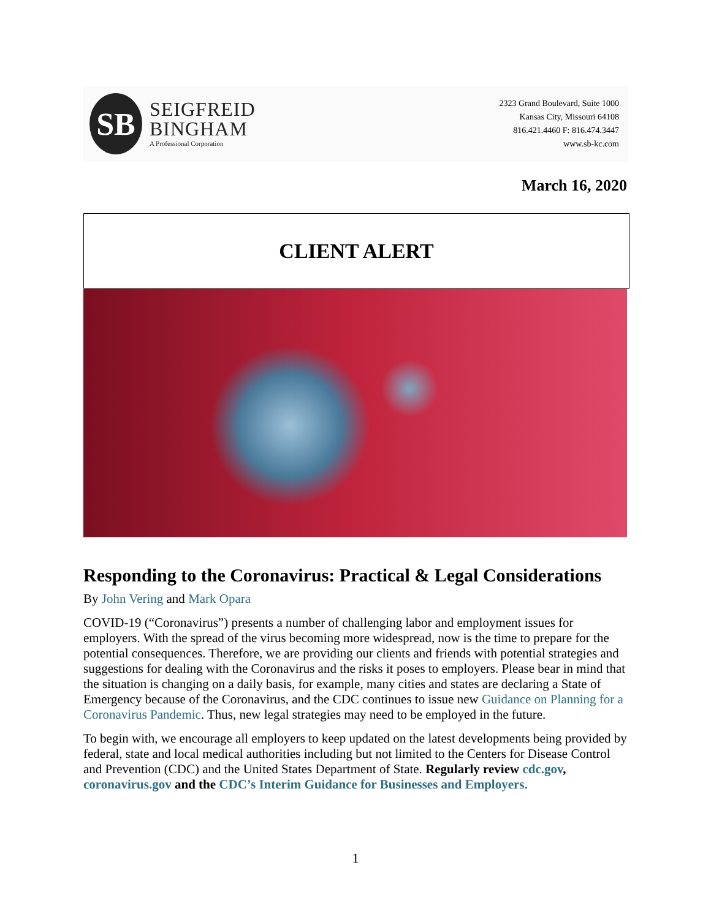SB
SEIGFREID
BINGHAM
A Professional Corporation
2323 Grand Boulevard, Suite 1000
Kansas City, Missouri 64108
816.421.4460 F: 816.474.3447
www.sb-kc.com
March 16, 2020
CLIENT ALERT
Responding to the Coronavirus: Practical & Legal Considerations
By John Vering and Mark Opara
COVID-19 (“Coronavirus”) presents a number of challenging labor and employment issues for employers. With the spread of the virus becoming more widespread, now is the time to prepare for the potential consequences. Therefore, we are providing our clients and friends with potential strategies and suggestions for dealing with the Coronavirus and the risks it poses to employers. Please bear in mind that the situation is changing on a daily basis, for example, many cities and states are declaring a State of Emergency because of the Coronavirus, and the CDC continues to issue new Guidance on Planning for a Coronavirus Pandemic. Thus, new legal strategies may need to be employed in the future.
To begin with, we encourage all employers to keep updated on the latest developments being provided by federal, state and local medical authorities including but not limited to the Centers for Disease Control and Prevention (CDC) and the United States Department of State. Regularly review cdc.gov, coronavirus.gov and the CDC’s Interim Guidance for Businesses and Employers.
1